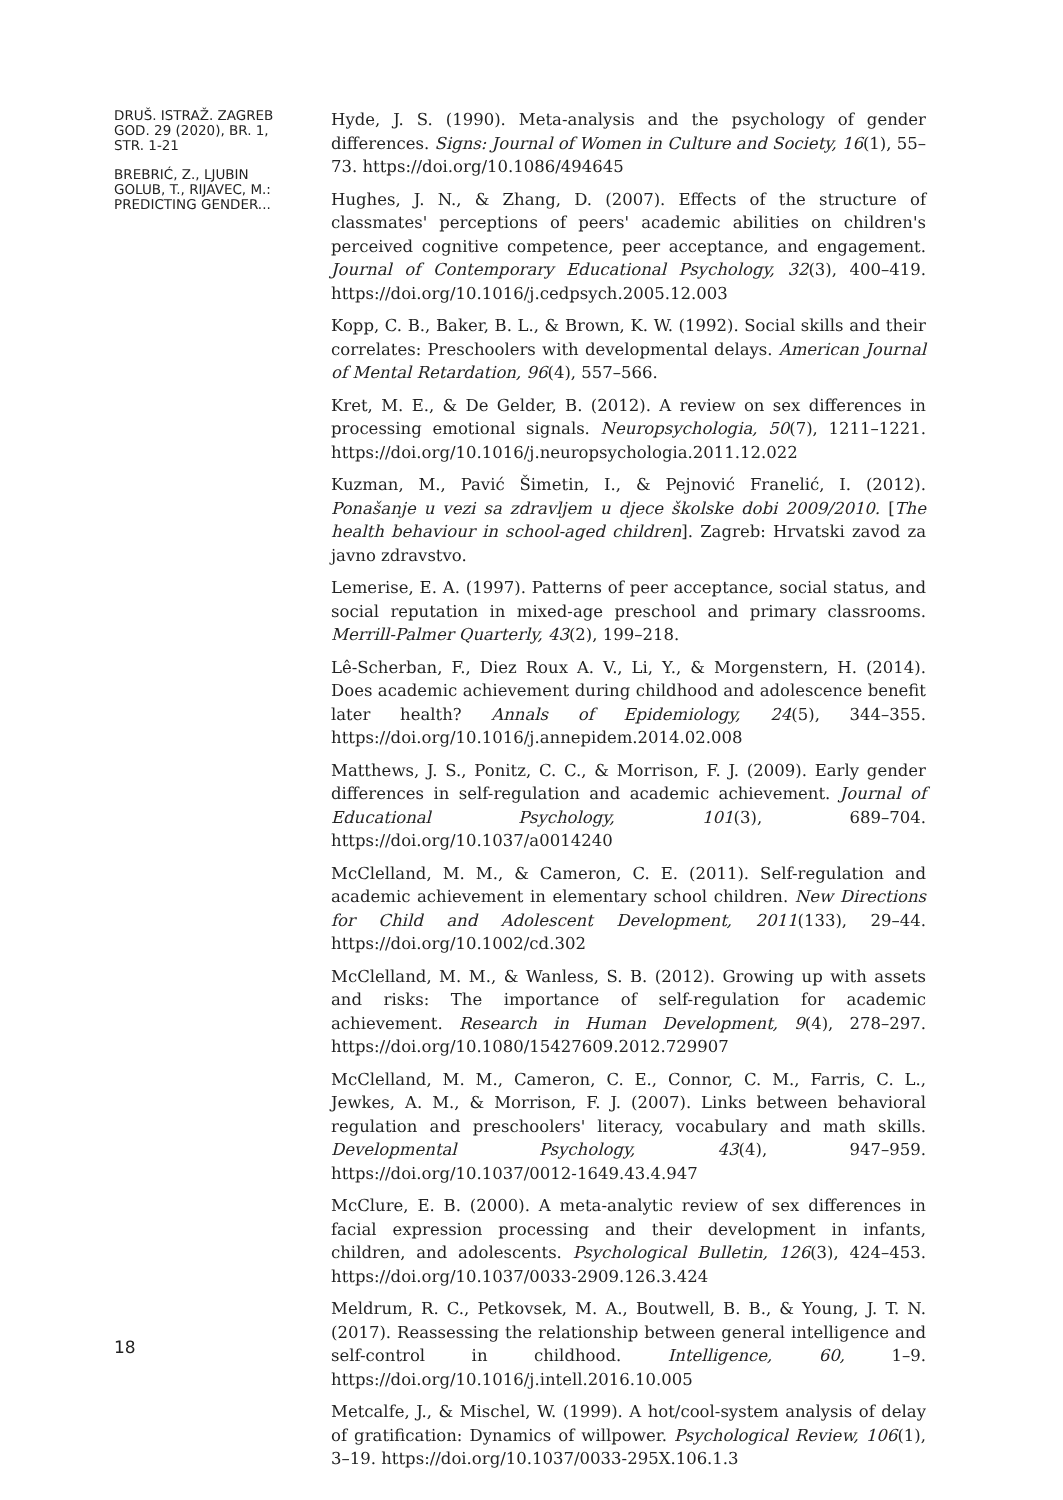DRUŠ. ISTRAŽ. ZAGREB
GOD. 29 (2020), BR. 1,
STR. 1-21
BREBRIĆ, Z., LJUBIN
GOLUB, T., RIJAVEC, M.:
PREDICTING GENDER...
18
Hyde, J. S. (1990). Meta-analysis and the psychology of gender differences. Signs: Journal of Women in Culture and Society, 16(1), 55–73. https://doi.org/10.1086/494645
Hughes, J. N., & Zhang, D. (2007). Effects of the structure of classmates' perceptions of peers' academic abilities on children's perceived cognitive competence, peer acceptance, and engagement. Journal of Contemporary Educational Psychology, 32(3), 400–419. https://doi.org/10.1016/j.cedpsych.2005.12.003
Kopp, C. B., Baker, B. L., & Brown, K. W. (1992). Social skills and their correlates: Preschoolers with developmental delays. American Journal of Mental Retardation, 96(4), 557–566.
Kret, M. E., & De Gelder, B. (2012). A review on sex differences in processing emotional signals. Neuropsychologia, 50(7), 1211–1221. https://doi.org/10.1016/j.neuropsychologia.2011.12.022
Kuzman, M., Pavić Šimetin, I., & Pejnović Franelić, I. (2012). Ponašanje u vezi sa zdravljem u djece školske dobi 2009/2010. [The health behaviour in school-aged children]. Zagreb: Hrvatski zavod za javno zdravstvo.
Lemerise, E. A. (1997). Patterns of peer acceptance, social status, and social reputation in mixed-age preschool and primary classrooms. Merrill-Palmer Quarterly, 43(2), 199–218.
Lê-Scherban, F., Diez Roux A. V., Li, Y., & Morgenstern, H. (2014). Does academic achievement during childhood and adolescence benefit later health? Annals of Epidemiology, 24(5), 344–355. https://doi.org/10.1016/j.annepidem.2014.02.008
Matthews, J. S., Ponitz, C. C., & Morrison, F. J. (2009). Early gender differences in self-regulation and academic achievement. Journal of Educational Psychology, 101(3), 689–704. https://doi.org/10.1037/a0014240
McClelland, M. M., & Cameron, C. E. (2011). Self-regulation and academic achievement in elementary school children. New Directions for Child and Adolescent Development, 2011(133), 29–44. https://doi.org/10.1002/cd.302
McClelland, M. M., & Wanless, S. B. (2012). Growing up with assets and risks: The importance of self-regulation for academic achievement. Research in Human Development, 9(4), 278–297. https://doi.org/10.1080/15427609.2012.729907
McClelland, M. M., Cameron, C. E., Connor, C. M., Farris, C. L., Jewkes, A. M., & Morrison, F. J. (2007). Links between behavioral regulation and preschoolers' literacy, vocabulary and math skills. Developmental Psychology, 43(4), 947–959. https://doi.org/10.1037/0012-1649.43.4.947
McClure, E. B. (2000). A meta-analytic review of sex differences in facial expression processing and their development in infants, children, and adolescents. Psychological Bulletin, 126(3), 424–453. https://doi.org/10.1037/0033-2909.126.3.424
Meldrum, R. C., Petkovsek, M. A., Boutwell, B. B., & Young, J. T. N. (2017). Reassessing the relationship between general intelligence and self-control in childhood. Intelligence, 60, 1–9. https://doi.org/10.1016/j.intell.2016.10.005
Metcalfe, J., & Mischel, W. (1999). A hot/cool-system analysis of delay of gratification: Dynamics of willpower. Psychological Review, 106(1), 3–19. https://doi.org/10.1037/0033-295X.106.1.3